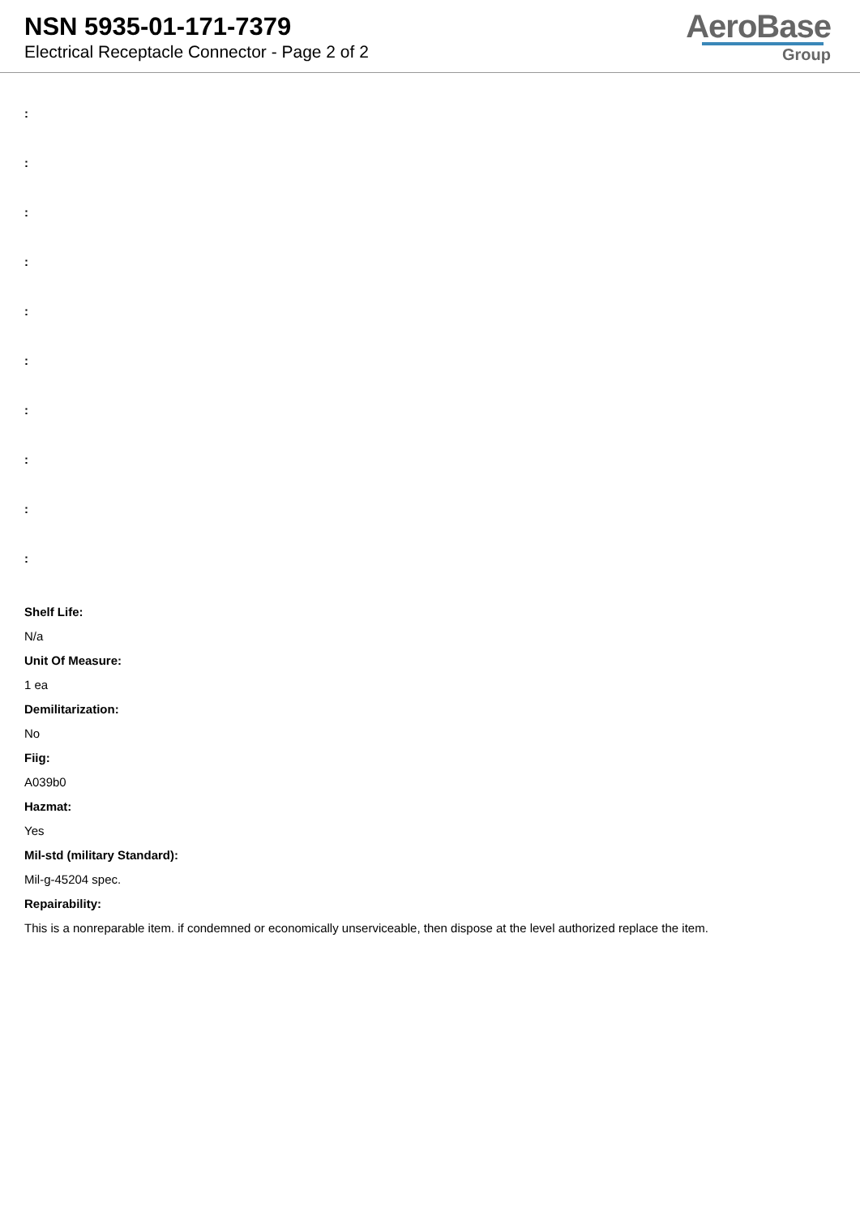NSN 5935-01-171-7379
Electrical Receptacle Connector - Page 2 of 2
AeroBase
Group
:
:
:
:
:
:
:
:
:
:
Shelf Life:
N/a
Unit Of Measure:
1 ea
Demilitarization:
No
Fiig:
A039b0
Hazmat:
Yes
Mil-std (military Standard):
Mil-g-45204 spec.
Repairability:
This is a nonreparable item. if condemned or economically unserviceable, then dispose at the level authorized replace the item.